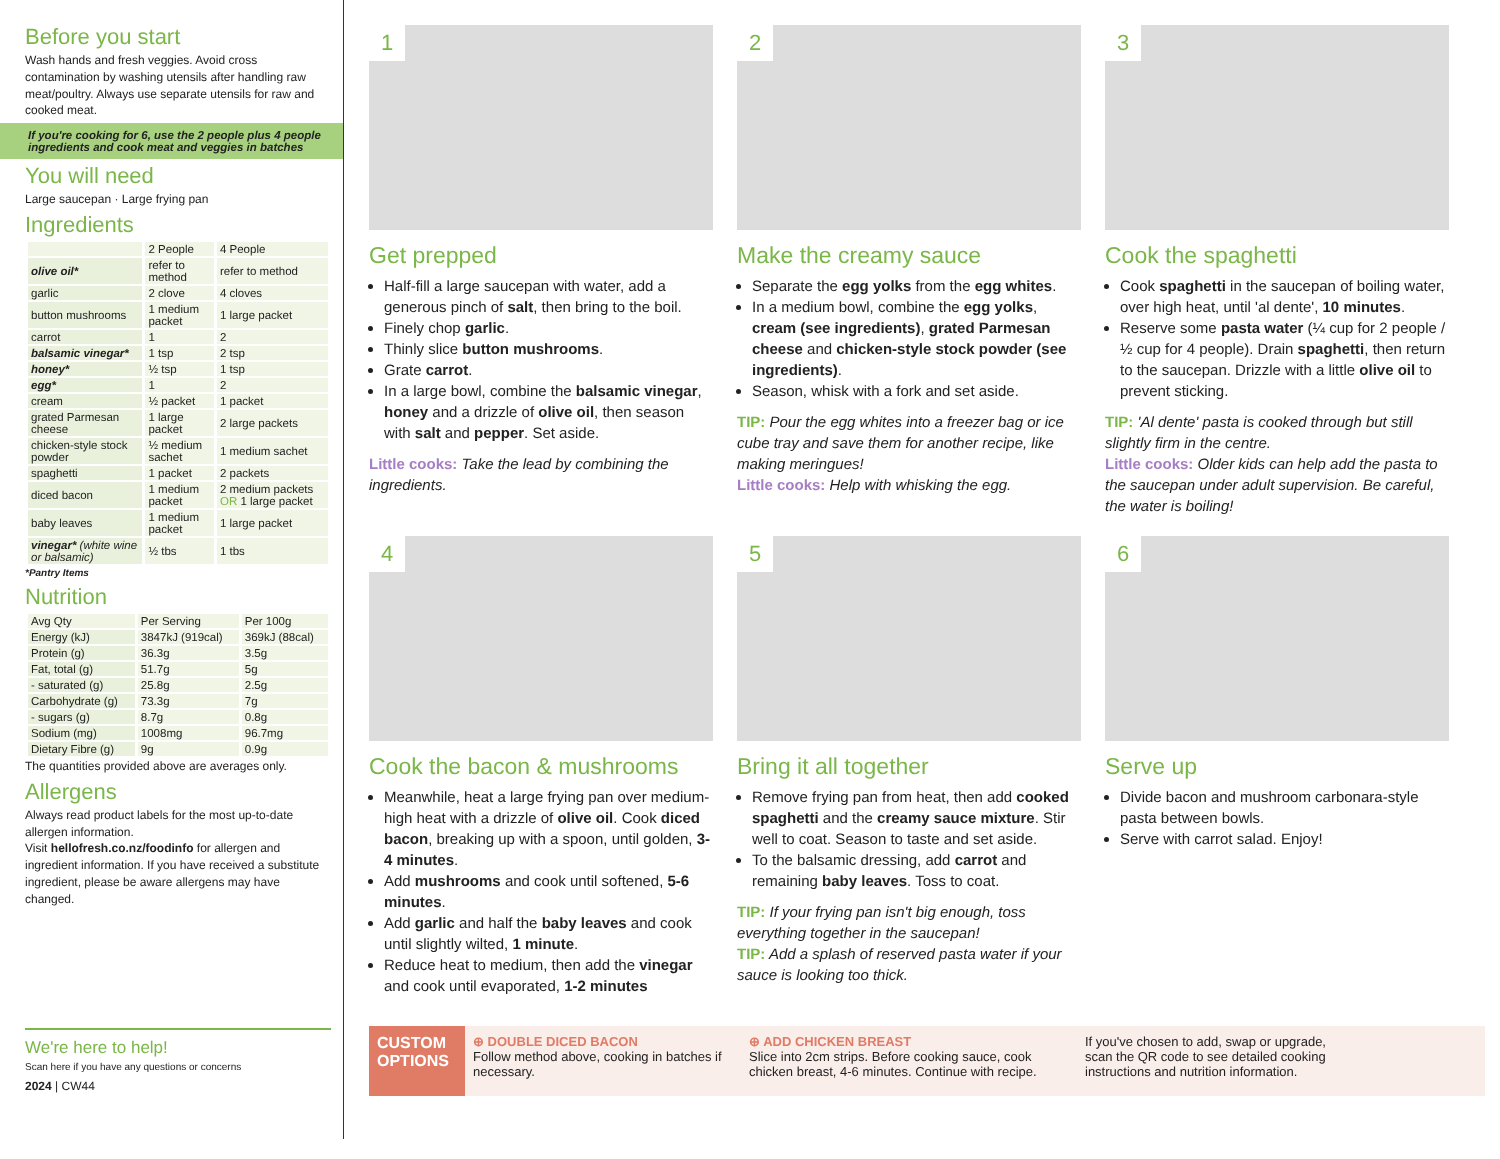Before you start
Wash hands and fresh veggies. Avoid cross contamination by washing utensils after handling raw meat/poultry. Always use separate utensils for raw and cooked meat.
If you're cooking for 6, use the 2 people plus 4 people ingredients and cook meat and veggies in batches
You will need
Large saucepan · Large frying pan
Ingredients
| | 2 People | 4 People |
| --- | --- | --- |
| olive oil* | refer to method | refer to method |
| garlic | 2 clove | 4 cloves |
| button mushrooms | 1 medium packet | 1 large packet |
| carrot | 1 | 2 |
| balsamic vinegar* | 1 tsp | 2 tsp |
| honey* | ½ tsp | 1 tsp |
| egg* | 1 | 2 |
| cream | ½ packet | 1 packet |
| grated Parmesan cheese | 1 large packet | 2 large packets |
| chicken-style stock powder | ½ medium sachet | 1 medium sachet |
| spaghetti | 1 packet | 2 packets |
| diced bacon | 1 medium packet | 2 medium packets OR 1 large packet |
| baby leaves | 1 medium packet | 1 large packet |
| vinegar* (white wine or balsamic) | ½ tbs | 1 tbs |
*Pantry Items
Nutrition
| Avg Qty | Per Serving | Per 100g |
| --- | --- | --- |
| Energy (kJ) | 3847kJ (919cal) | 369kJ (88cal) |
| Protein (g) | 36.3g | 3.5g |
| Fat, total (g) | 51.7g | 5g |
| - saturated (g) | 25.8g | 2.5g |
| Carbohydrate (g) | 73.3g | 7g |
| - sugars (g) | 8.7g | 0.8g |
| Sodium (mg) | 1008mg | 96.7mg |
| Dietary Fibre (g) | 9g | 0.9g |
The quantities provided above are averages only.
Allergens
Always read product labels for the most up-to-date allergen information.
Visit hellofresh.co.nz/foodinfo for allergen and ingredient information. If you have received a substitute ingredient, please be aware allergens may have changed.
We're here to help!
Scan here if you have any questions or concerns
2024 | CW44
1
Get prepped
Half-fill a large saucepan with water, add a generous pinch of salt, then bring to the boil.
Finely chop garlic.
Thinly slice button mushrooms.
Grate carrot.
In a large bowl, combine the balsamic vinegar, honey and a drizzle of olive oil, then season with salt and pepper. Set aside.
Little cooks: Take the lead by combining the ingredients.
2
Make the creamy sauce
Separate the egg yolks from the egg whites.
In a medium bowl, combine the egg yolks, cream (see ingredients), grated Parmesan cheese and chicken-style stock powder (see ingredients).
Season, whisk with a fork and set aside.
TIP: Pour the egg whites into a freezer bag or ice cube tray and save them for another recipe, like making meringues!
Little cooks: Help with whisking the egg.
3
Cook the spaghetti
Cook spaghetti in the saucepan of boiling water, over high heat, until 'al dente', 10 minutes.
Reserve some pasta water (¼ cup for 2 people / ½ cup for 4 people). Drain spaghetti, then return to the saucepan. Drizzle with a little olive oil to prevent sticking.
TIP: 'Al dente' pasta is cooked through but still slightly firm in the centre.
Little cooks: Older kids can help add the pasta to the saucepan under adult supervision. Be careful, the water is boiling!
4
Cook the bacon & mushrooms
Meanwhile, heat a large frying pan over medium-high heat with a drizzle of olive oil. Cook diced bacon, breaking up with a spoon, until golden, 3-4 minutes.
Add mushrooms and cook until softened, 5-6 minutes.
Add garlic and half the baby leaves and cook until slightly wilted, 1 minute.
Reduce heat to medium, then add the vinegar and cook until evaporated, 1-2 minutes
5
Bring it all together
Remove frying pan from heat, then add cooked spaghetti and the creamy sauce mixture. Stir well to coat. Season to taste and set aside.
To the balsamic dressing, add carrot and remaining baby leaves. Toss to coat.
TIP: If your frying pan isn't big enough, toss everything together in the saucepan!
TIP: Add a splash of reserved pasta water if your sauce is looking too thick.
6
Serve up
Divide bacon and mushroom carbonara-style pasta between bowls.
Serve with carrot salad. Enjoy!
CUSTOM OPTIONS
⊕ DOUBLE DICED BACON
Follow method above, cooking in batches if necessary.
⊕ ADD CHICKEN BREAST
Slice into 2cm strips. Before cooking sauce, cook chicken breast, 4-6 minutes. Continue with recipe.
If you've chosen to add, swap or upgrade, scan the QR code to see detailed cooking instructions and nutrition information.